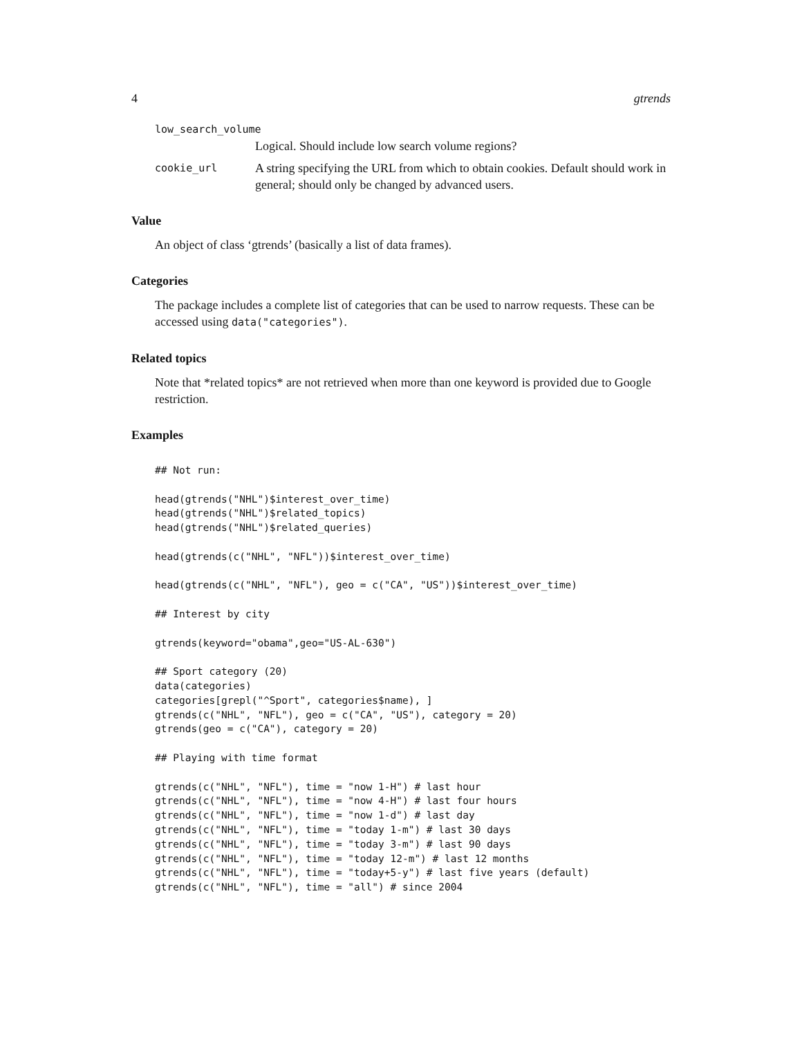4 gtrends
low_search_volume
Logical. Should include low search volume regions?
cookie_url
A string specifying the URL from which to obtain cookies. Default should work in general; should only be changed by advanced users.
Value
An object of class ‘gtrends’ (basically a list of data frames).
Categories
The package includes a complete list of categories that can be used to narrow requests. These can be accessed using data("categories").
Related topics
Note that *related topics* are not retrieved when more than one keyword is provided due to Google restriction.
Examples
## Not run:

head(gtrends("NHL")$interest_over_time)
head(gtrends("NHL")$related_topics)
head(gtrends("NHL")$related_queries)

head(gtrends(c("NHL", "NFL"))$interest_over_time)

head(gtrends(c("NHL", "NFL"), geo = c("CA", "US"))$interest_over_time)

## Interest by city

gtrends(keyword="obama",geo="US-AL-630")

## Sport category (20)
data(categories)
categories[grepl("^Sport", categories$name), ]
gtrends(c("NHL", "NFL"), geo = c("CA", "US"), category = 20)
gtrends(geo = c("CA"), category = 20)

## Playing with time format

gtrends(c("NHL", "NFL"), time = "now 1-H") # last hour
gtrends(c("NHL", "NFL"), time = "now 4-H") # last four hours
gtrends(c("NHL", "NFL"), time = "now 1-d") # last day
gtrends(c("NHL", "NFL"), time = "today 1-m") # last 30 days
gtrends(c("NHL", "NFL"), time = "today 3-m") # last 90 days
gtrends(c("NHL", "NFL"), time = "today 12-m") # last 12 months
gtrends(c("NHL", "NFL"), time = "today+5-y") # last five years (default)
gtrends(c("NHL", "NFL"), time = "all") # since 2004